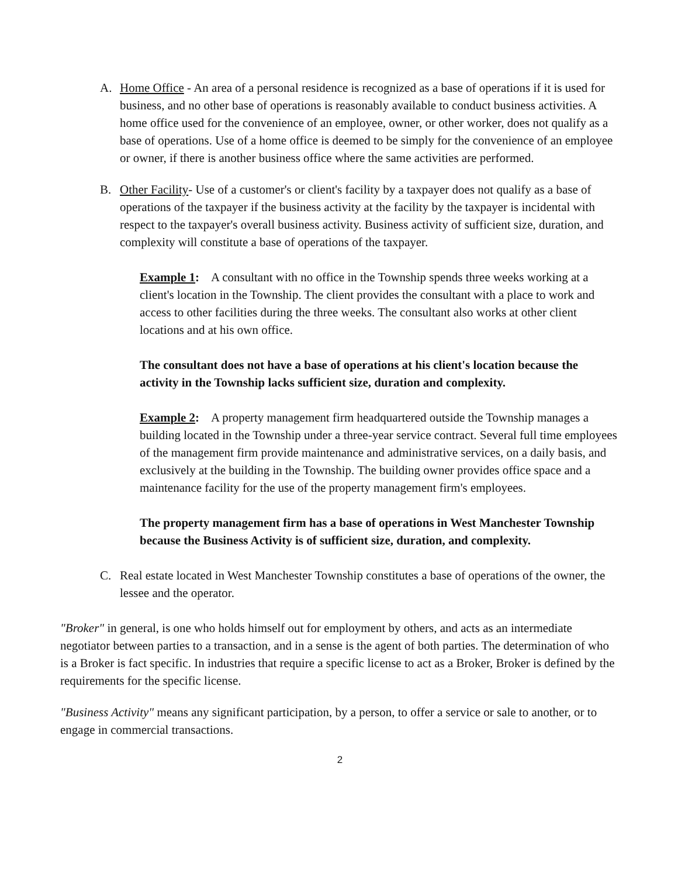A. Home Office - An area of a personal residence is recognized as a base of operations if it is used for business, and no other base of operations is reasonably available to conduct business activities. A home office used for the convenience of an employee, owner, or other worker, does not qualify as a base of operations. Use of a home office is deemed to be simply for the convenience of an employee or owner, if there is another business office where the same activities are performed.
B. Other Facility- Use of a customer's or client's facility by a taxpayer does not qualify as a base of operations of the taxpayer if the business activity at the facility by the taxpayer is incidental with respect to the taxpayer's overall business activity. Business activity of sufficient size, duration, and complexity will constitute a base of operations of the taxpayer.
Example 1: A consultant with no office in the Township spends three weeks working at a client's location in the Township. The client provides the consultant with a place to work and access to other facilities during the three weeks. The consultant also works at other client locations and at his own office.
The consultant does not have a base of operations at his client's location because the activity in the Township lacks sufficient size, duration and complexity.
Example 2: A property management firm headquartered outside the Township manages a building located in the Township under a three-year service contract. Several full time employees of the management firm provide maintenance and administrative services, on a daily basis, and exclusively at the building in the Township. The building owner provides office space and a maintenance facility for the use of the property management firm's employees.
The property management firm has a base of operations in West Manchester Township because the Business Activity is of sufficient size, duration, and complexity.
C. Real estate located in West Manchester Township constitutes a base of operations of the owner, the lessee and the operator.
"Broker" in general, is one who holds himself out for employment by others, and acts as an intermediate negotiator between parties to a transaction, and in a sense is the agent of both parties. The determination of who is a Broker is fact specific. In industries that require a specific license to act as a Broker, Broker is defined by the requirements for the specific license.
"Business Activity" means any significant participation, by a person, to offer a service or sale to another, or to engage in commercial transactions.
2